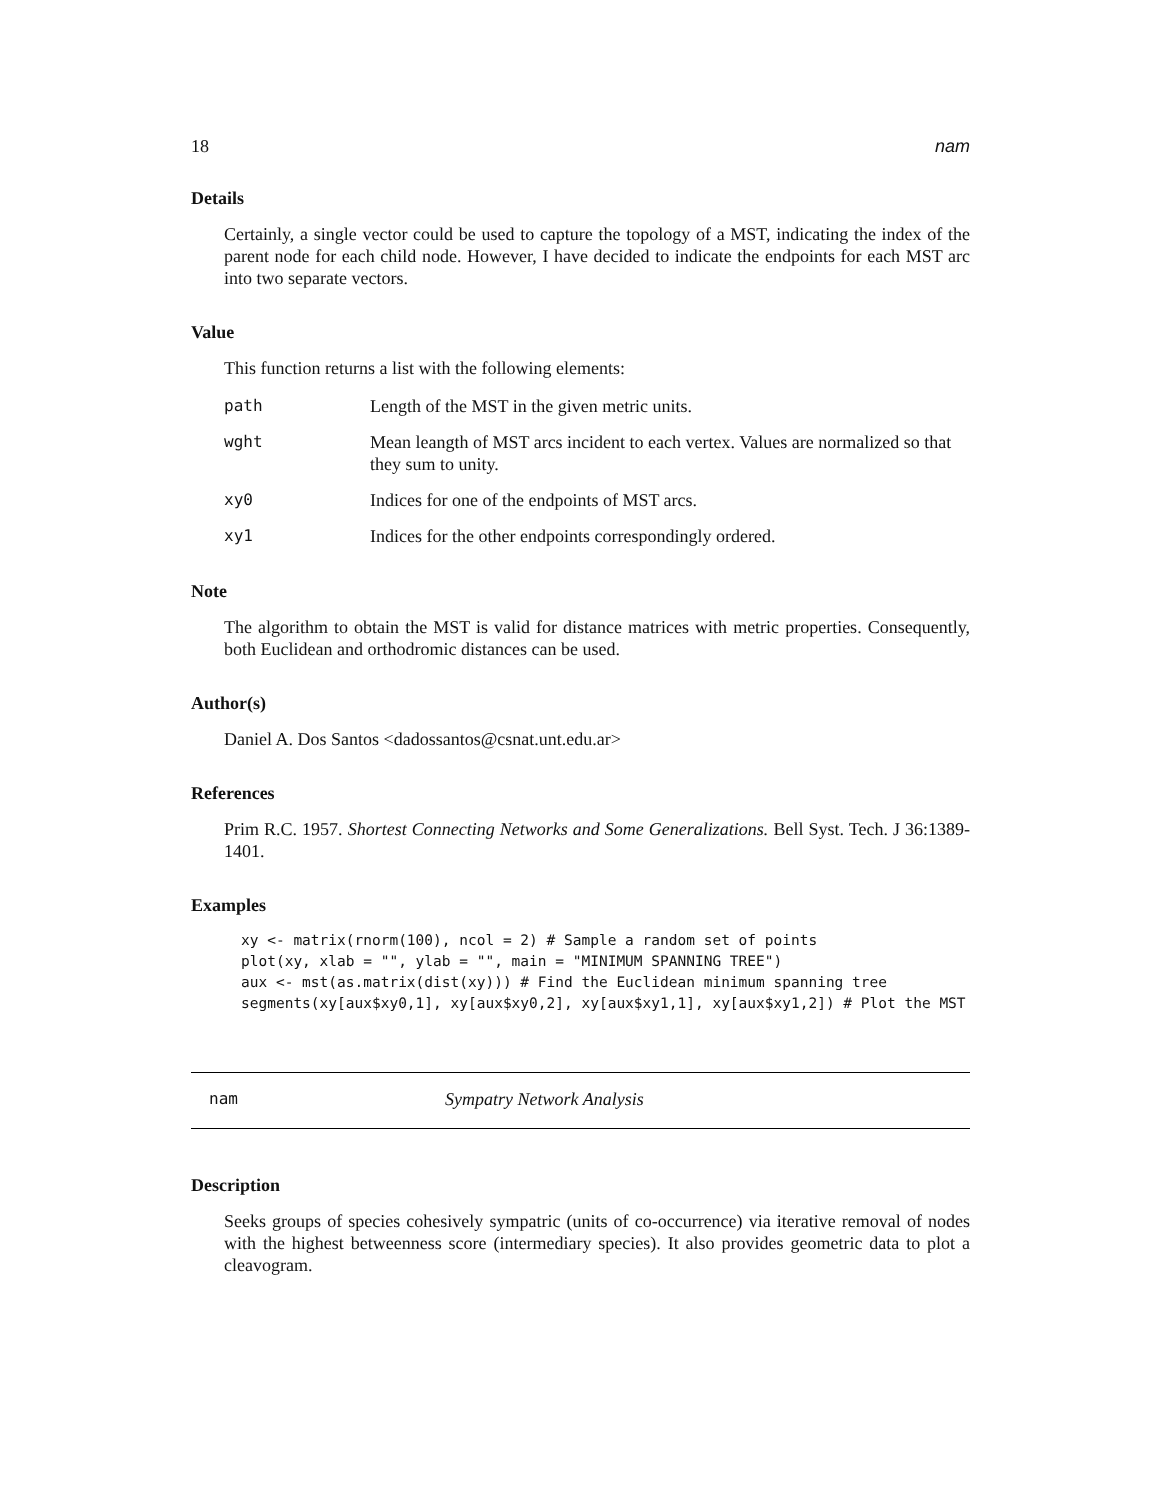18 nam
Details
Certainly, a single vector could be used to capture the topology of a MST, indicating the index of the parent node for each child node. However, I have decided to indicate the endpoints for each MST arc into two separate vectors.
Value
This function returns a list with the following elements:
| path | Length of the MST in the given metric units. |
| wght | Mean leangth of MST arcs incident to each vertex. Values are normalized so that they sum to unity. |
| xy0 | Indices for one of the endpoints of MST arcs. |
| xy1 | Indices for the other endpoints correspondingly ordered. |
Note
The algorithm to obtain the MST is valid for distance matrices with metric properties. Consequently, both Euclidean and orthodromic distances can be used.
Author(s)
Daniel A. Dos Santos <dadossantos@csnat.unt.edu.ar>
References
Prim R.C. 1957. Shortest Connecting Networks and Some Generalizations. Bell Syst. Tech. J 36:1389-1401.
Examples
xy <- matrix(rnorm(100), ncol = 2) # Sample a random set of points
plot(xy, xlab = "", ylab = "", main = "MINIMUM SPANNING TREE")
aux <- mst(as.matrix(dist(xy))) # Find the Euclidean minimum spanning tree
segments(xy[aux$xy0,1], xy[aux$xy0,2], xy[aux$xy1,1], xy[aux$xy1,2]) # Plot the MST
nam Sympatry Network Analysis
Description
Seeks groups of species cohesively sympatric (units of co-occurrence) via iterative removal of nodes with the highest betweenness score (intermediary species). It also provides geometric data to plot a cleavogram.